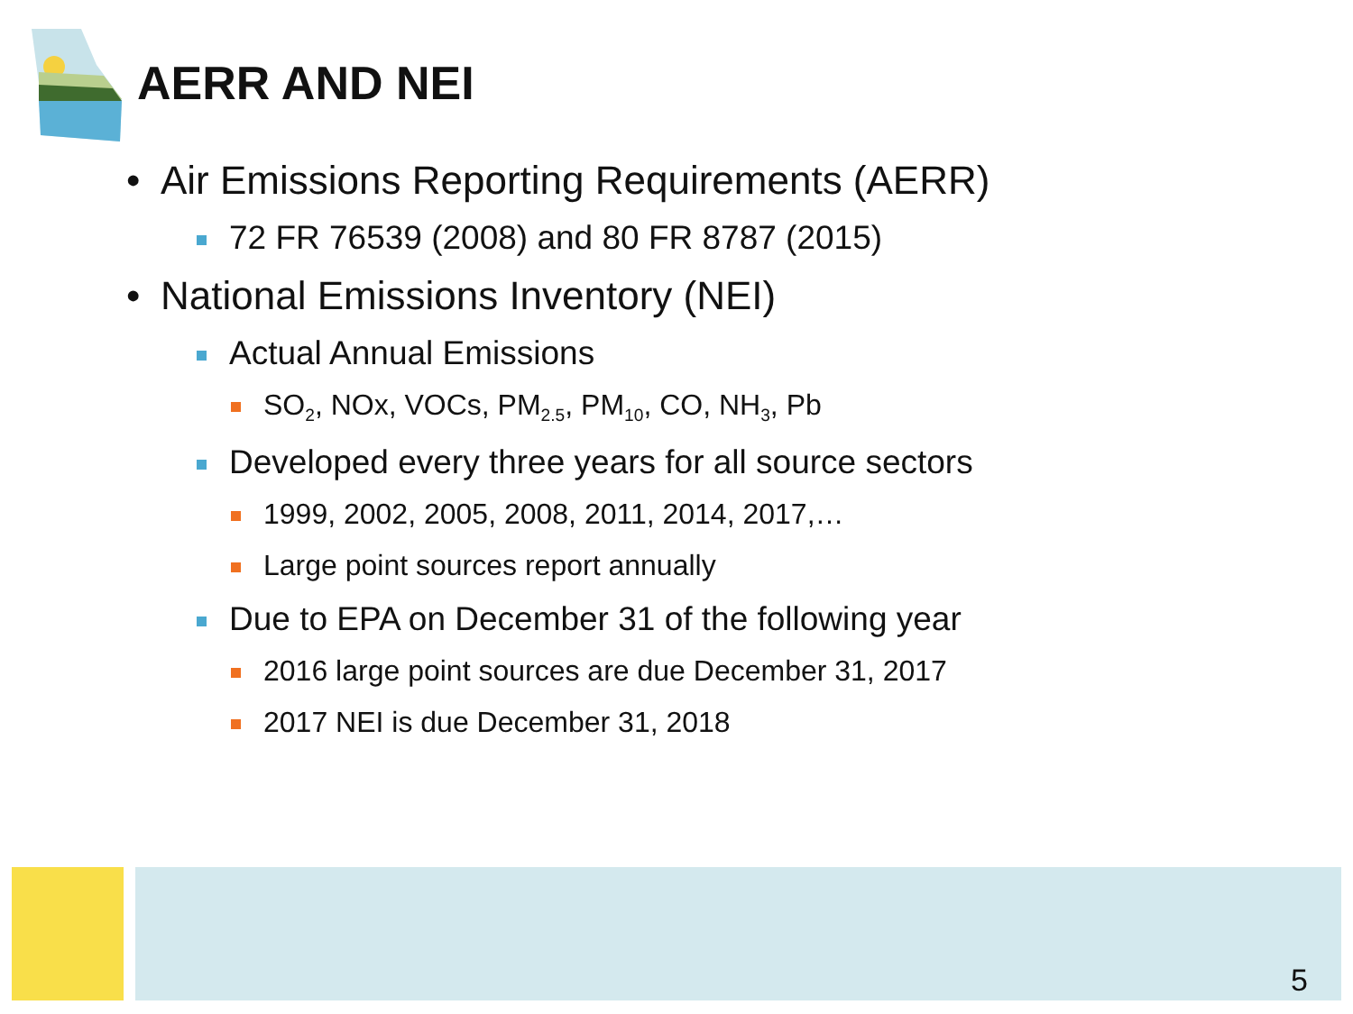AERR AND NEI
• Air Emissions Reporting Requirements (AERR)
72 FR 76539 (2008) and 80 FR 8787 (2015)
• National Emissions Inventory (NEI)
Actual Annual Emissions
SO<sub>2</sub>, NOx, VOCs, PM<sub>2.5</sub>, PM<sub>10</sub>, CO, NH<sub>3</sub>, Pb
Developed every three years for all source sectors
1999, 2002, 2005, 2008, 2011, 2014, 2017,…
Large point sources report annually
Due to EPA on December 31 of the following year
2016 large point sources are due December 31, 2017
2017 NEI is due December 31, 2018
5